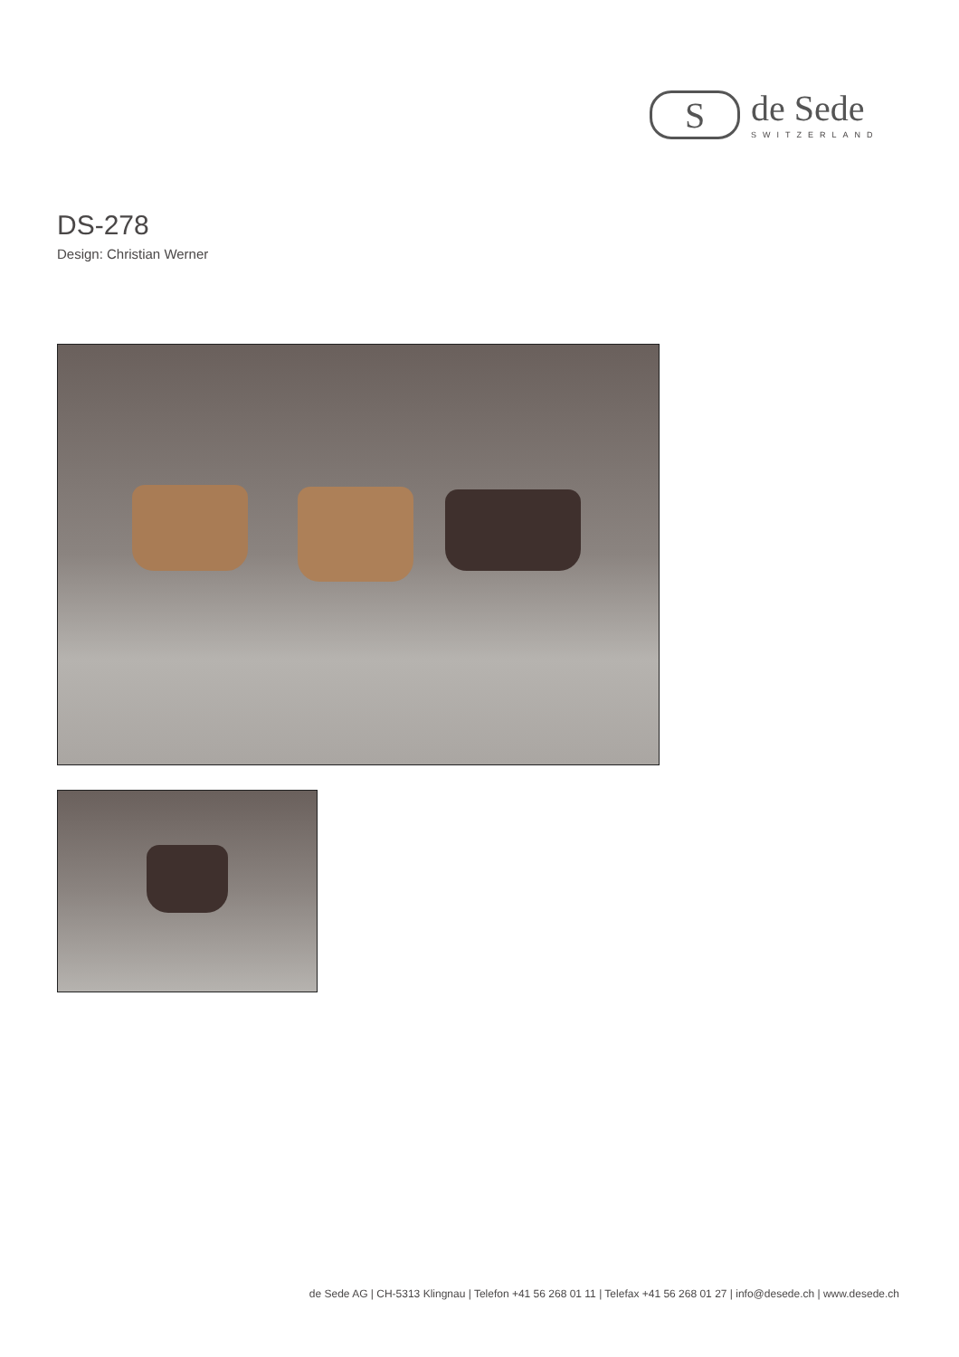S
de Sede
SWITZERLAND
DS-278
Design: Christian Werner
de Sede AG | CH-5313 Klingnau | Telefon +41 56 268 01 11 | Telefax +41 56 268 01 27 | info@desede.ch | www.desede.ch